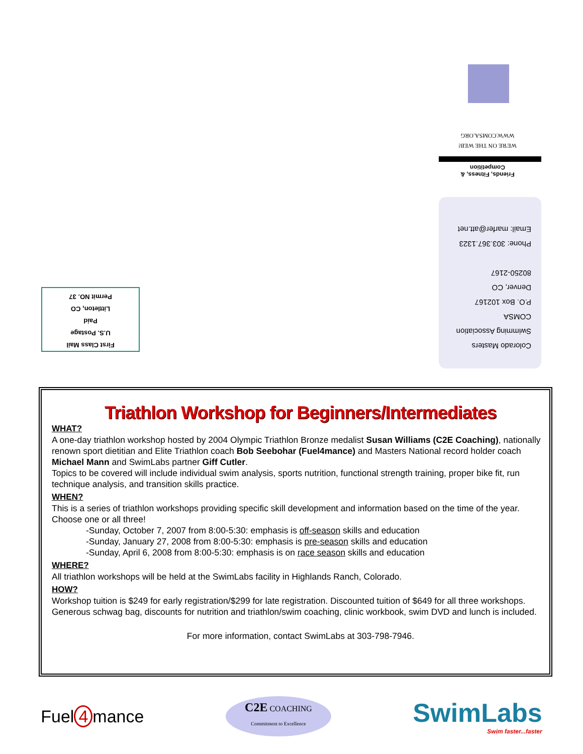WE'RE ON THE WEB!
WWW.COMSA.ORG
Friends, Fitness, &
Competition
Colorado Masters
Swimming Association
COMSA
P.O. Box 102167
Denver, CO
80250-2167
Phone: 303.367.1323
Email: marfer@att.net
First Class Mail
U.S. Postage
Paid
Littleton, CO
Permit NO. 37
Triathlon Workshop for Beginners/Intermediates
WHAT?
A one-day triathlon workshop hosted by 2004 Olympic Triathlon Bronze medalist Susan Williams (C2E Coaching), nationally renown sport dietitian and Elite Triathlon coach Bob Seebohar (Fuel4mance) and Masters National record holder coach Michael Mann and SwimLabs partner Giff Cutler.
Topics to be covered will include individual swim analysis, sports nutrition, functional strength training, proper bike fit, run technique analysis, and transition skills practice.
WHEN?
This is a series of triathlon workshops providing specific skill development and information based on the time of the year. Choose one or all three!
-Sunday, October 7, 2007 from 8:00-5:30: emphasis is off-season skills and education
-Sunday, January 27, 2008 from 8:00-5:30: emphasis is pre-season skills and education
-Sunday, April 6, 2008 from 8:00-5:30: emphasis is on race season skills and education
WHERE?
All triathlon workshops will be held at the SwimLabs facility in Highlands Ranch, Colorado.
HOW?
Workshop tuition is $249 for early registration/$299 for late registration. Discounted tuition of $649 for all three workshops. Generous schwag bag, discounts for nutrition and triathlon/swim coaching, clinic workbook, swim DVD and lunch is included.
For more information, contact SwimLabs at 303-798-7946.
Fuel 4 mance
C2E COACHING
Commitment to Excellence
SwimLabs
Swim faster...faster